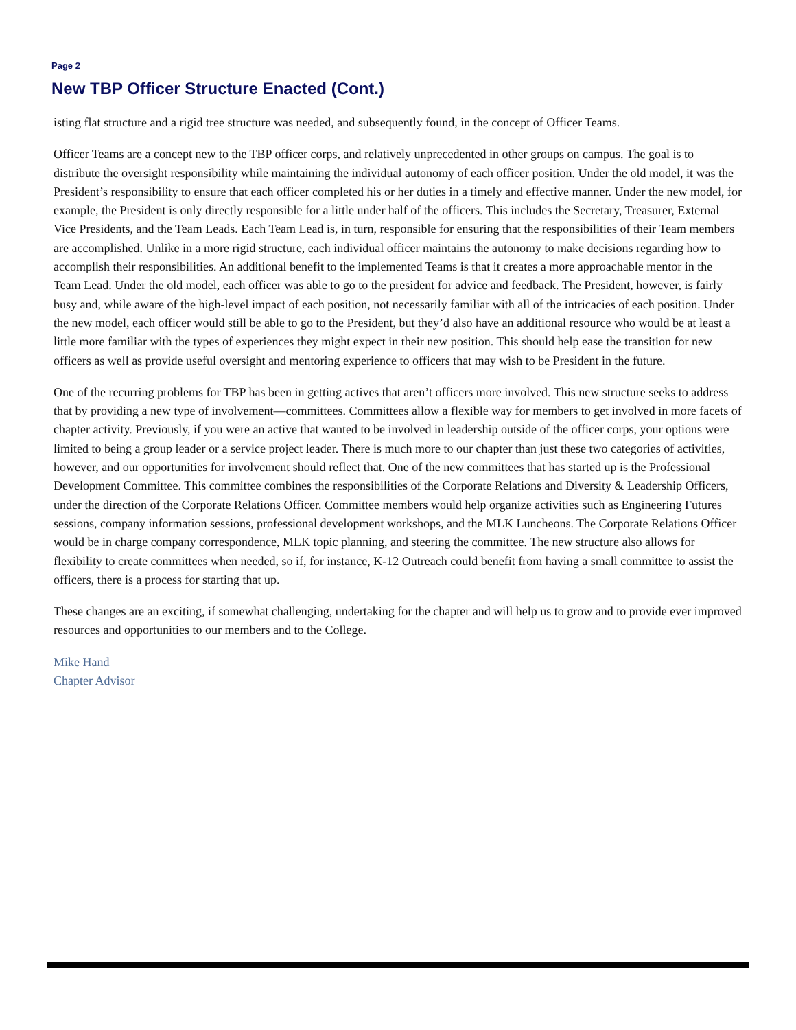Page 2
New TBP Officer Structure Enacted (Cont.)
isting flat structure and a rigid tree structure was needed, and subsequently found, in the concept of Officer Teams.
Officer Teams are a concept new to the TBP officer corps, and relatively unprecedented in other groups on campus. The goal is to distribute the oversight responsibility while maintaining the individual autonomy of each officer position. Under the old model, it was the President’s responsibility to ensure that each officer completed his or her duties in a timely and effective manner. Under the new model, for example, the President is only directly responsible for a little under half of the officers. This includes the Secretary, Treasurer, External Vice Presidents, and the Team Leads. Each Team Lead is, in turn, responsible for ensuring that the responsibilities of their Team members are accomplished. Unlike in a more rigid structure, each individual officer maintains the autonomy to make decisions regarding how to accomplish their responsibilities. An additional benefit to the implemented Teams is that it creates a more approachable mentor in the Team Lead. Under the old model, each officer was able to go to the president for advice and feedback. The President, however, is fairly busy and, while aware of the high-level impact of each position, not necessarily familiar with all of the intricacies of each position. Under the new model, each officer would still be able to go to the President, but they’d also have an additional resource who would be at least a little more familiar with the types of experiences they might expect in their new position. This should help ease the transition for new officers as well as provide useful oversight and mentoring experience to officers that may wish to be President in the future.
One of the recurring problems for TBP has been in getting actives that aren’t officers more involved. This new structure seeks to address that by providing a new type of involvement—committees. Committees allow a flexible way for members to get involved in more facets of chapter activity. Previously, if you were an active that wanted to be involved in leadership outside of the officer corps, your options were limited to being a group leader or a service project leader. There is much more to our chapter than just these two categories of activities, however, and our opportunities for involvement should reflect that. One of the new committees that has started up is the Professional Development Committee. This committee combines the responsibilities of the Corporate Relations and Diversity & Leadership Officers, under the direction of the Corporate Relations Officer. Committee members would help organize activities such as Engineering Futures sessions, company information sessions, professional development workshops, and the MLK Luncheons. The Corporate Relations Officer would be in charge company correspondence, MLK topic planning, and steering the committee. The new structure also allows for flexibility to create committees when needed, so if, for instance, K-12 Outreach could benefit from having a small committee to assist the officers, there is a process for starting that up.
These changes are an exciting, if somewhat challenging, undertaking for the chapter and will help us to grow and to provide ever improved resources and opportunities to our members and to the College.
Mike Hand
Chapter Advisor